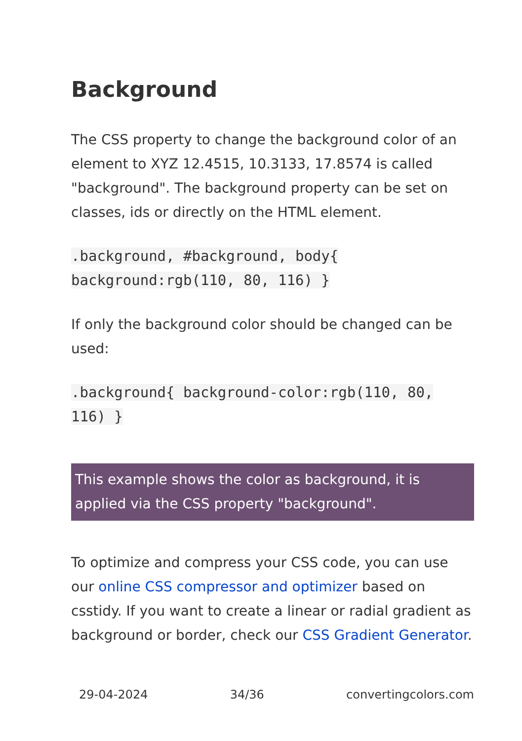Background
The CSS property to change the background color of an element to XYZ 12.4515, 10.3133, 17.8574 is called "background". The background property can be set on classes, ids or directly on the HTML element.
.background, #background, body{ background:rgb(110, 80, 116) }
If only the background color should be changed can be used:
.background{ background-color:rgb(110, 80, 116) }
This example shows the color as background, it is applied via the CSS property "background".
To optimize and compress your CSS code, you can use our online CSS compressor and optimizer based on csstidy. If you want to create a linear or radial gradient as background or border, check our CSS Gradient Generator.
29-04-2024 34/36 convertingcolors.com